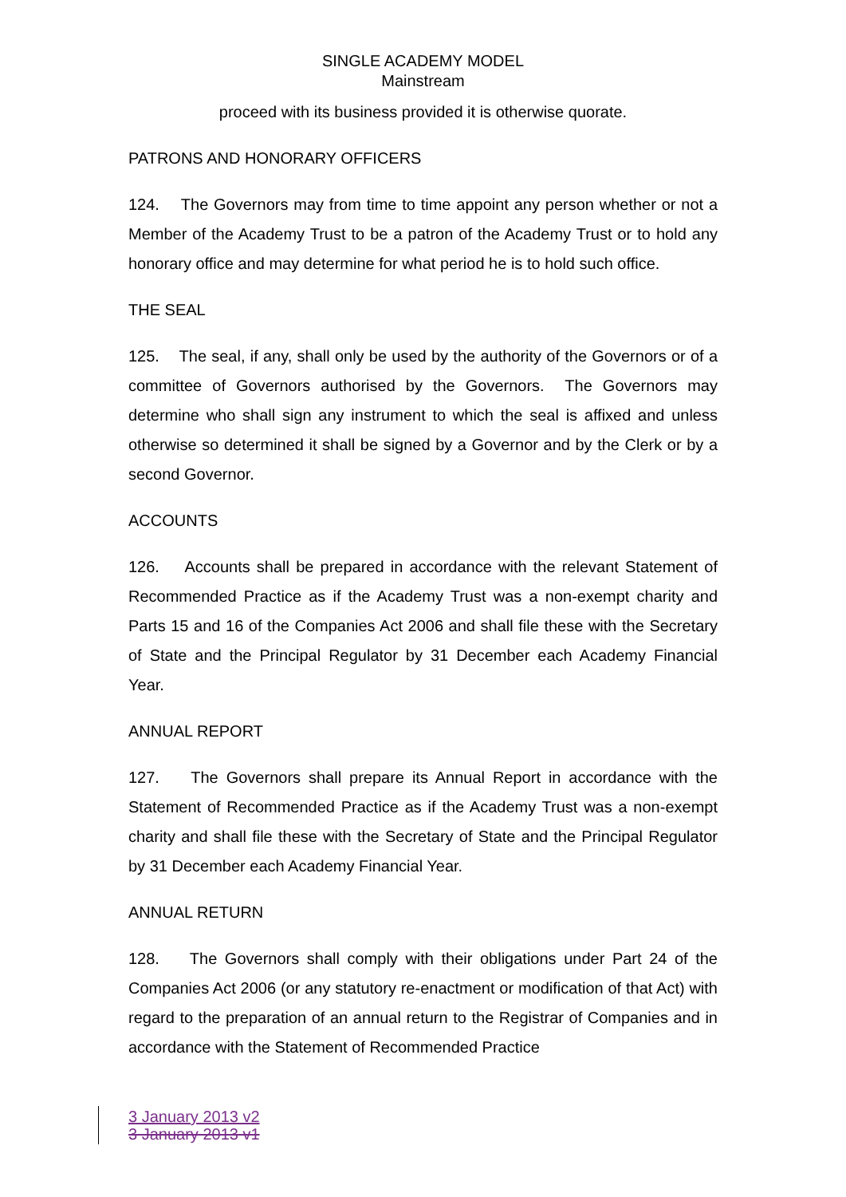SINGLE ACADEMY MODEL
Mainstream
proceed with its business provided it is otherwise quorate.
PATRONS AND HONORARY OFFICERS
124. The Governors may from time to time appoint any person whether or not a Member of the Academy Trust to be a patron of the Academy Trust or to hold any honorary office and may determine for what period he is to hold such office.
THE SEAL
125. The seal, if any, shall only be used by the authority of the Governors or of a committee of Governors authorised by the Governors. The Governors may determine who shall sign any instrument to which the seal is affixed and unless otherwise so determined it shall be signed by a Governor and by the Clerk or by a second Governor.
ACCOUNTS
126. Accounts shall be prepared in accordance with the relevant Statement of Recommended Practice as if the Academy Trust was a non-exempt charity and Parts 15 and 16 of the Companies Act 2006 and shall file these with the Secretary of State and the Principal Regulator by 31 December each Academy Financial Year.
ANNUAL REPORT
127. The Governors shall prepare its Annual Report in accordance with the Statement of Recommended Practice as if the Academy Trust was a non-exempt charity and shall file these with the Secretary of State and the Principal Regulator by 31 December each Academy Financial Year.
ANNUAL RETURN
128. The Governors shall comply with their obligations under Part 24 of the Companies Act 2006 (or any statutory re-enactment or modification of that Act) with regard to the preparation of an annual return to the Registrar of Companies and in accordance with the Statement of Recommended Practice
3 January 2013 v2
3 January 2013 v1